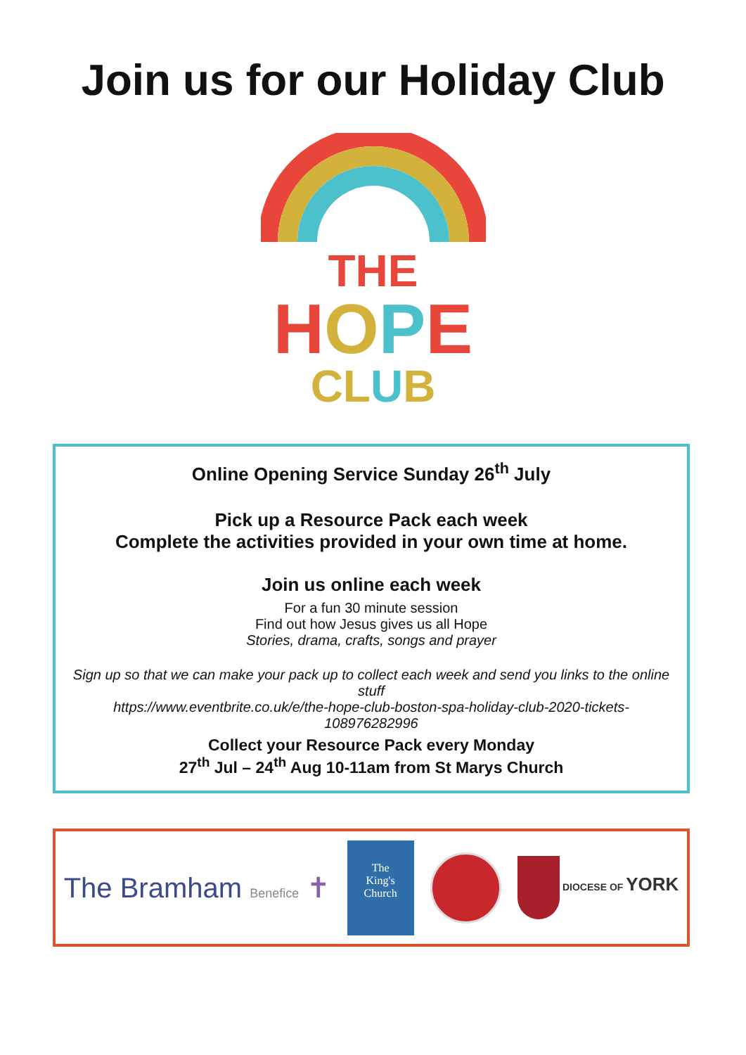Join us for our Holiday Club
THE
HOPE
CLUB
Online Opening Service Sunday 26<sup>th</sup> July
Pick up a Resource Pack each week
Complete the activities provided in your own time at home.
Join us online each week
For a fun 30 minute session
Find out how Jesus gives us all Hope
Stories, drama, crafts, songs and prayer
Sign up so that we can make your pack up to collect each week and send you links to the online stuff
https://www.eventbrite.co.uk/e/the-hope-club-boston-spa-holiday-club-2020-tickets-108976282996
Collect your Resource Pack every Monday
27<sup>th</sup> Jul – 24<sup>th</sup> Aug 10-11am from St Marys Church
The Bramham Benefice ✝
The
King's
Church
DIOCESE OF YORK